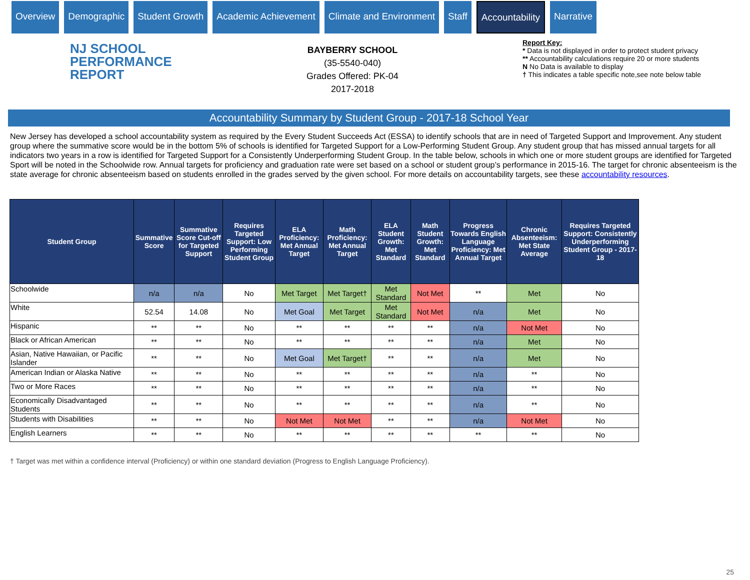Overview Demographic Student Growth Academic Achievement Climate and Environment Staff Accountability Narrative
NJ SCHOOL
PERFORMANCE
REPORT
BAYBERRY SCHOOL
(35-5540-040)
Grades Offered: PK-04
2017-2018
Report Key:
* Data is not displayed in order to protect student privacy
** Accountability calculations require 20 or more students
N No Data is available to display
† This indicates a table specific note,see note below table
Accountability Summary by Student Group - 2017-18 School Year
New Jersey has developed a school accountability system as required by the Every Student Succeeds Act (ESSA) to identify schools that are in need of Targeted Support and Improvement. Any student group where the summative score would be in the bottom 5% of schools is identified for Targeted Support for a Low-Performing Student Group. Any student group that has missed annual targets for all indicators two years in a row is identified for Targeted Support for a Consistently Underperforming Student Group. In the table below, schools in which one or more student groups are identified for Targeted Sport will be noted in the Schoolwide row. Annual targets for proficiency and graduation rate were set based on a school or student group’s performance in 2015-16. The target for chronic absenteeism is the state average for chronic absenteeism based on students enrolled in the grades served by the given school. For more details on accountability targets, see these accountability resources.
| Student Group | Summative Score | Summative Score Cut-off for Targeted Support | Requires Targeted Support: Low Performing Student Group | ELA Proficiency: Met Annual Target | Math Proficiency: Met Annual Target | ELA Student Growth: Met Standard | Math Student Growth: Met Standard | Progress Towards English Language Proficiency: Met Annual Target | Chronic Absenteeism: Met State Average | Requires Targeted Support: Consistently Underperforming Student Group - 2017-18 |
| --- | --- | --- | --- | --- | --- | --- | --- | --- | --- | --- |
| Schoolwide | n/a | n/a | No | Met Target | Met Target† | Met Standard | Not Met | ** | Met | No |
| White | 52.54 | 14.08 | No | Met Goal | Met Target | Met Standard | Not Met | n/a | Met | No |
| Hispanic | ** | ** | No | ** | ** | ** | ** | n/a | Not Met | No |
| Black or African American | ** | ** | No | ** | ** | ** | ** | n/a | Met | No |
| Asian, Native Hawaiian, or Pacific Islander | ** | ** | No | Met Goal | Met Target† | ** | ** | n/a | Met | No |
| American Indian or Alaska Native | ** | ** | No | ** | ** | ** | ** | n/a | ** | No |
| Two or More Races | ** | ** | No | ** | ** | ** | ** | n/a | ** | No |
| Economically Disadvantaged Students | ** | ** | No | ** | ** | ** | ** | n/a | ** | No |
| Students with Disabilities | ** | ** | No | Not Met | Not Met | ** | ** | n/a | Not Met | No |
| English Learners | ** | ** | No | ** | ** | ** | ** | ** | ** | No |
† Target was met within a confidence interval (Proficiency) or within one standard deviation (Progress to English Language Proficiency).
25